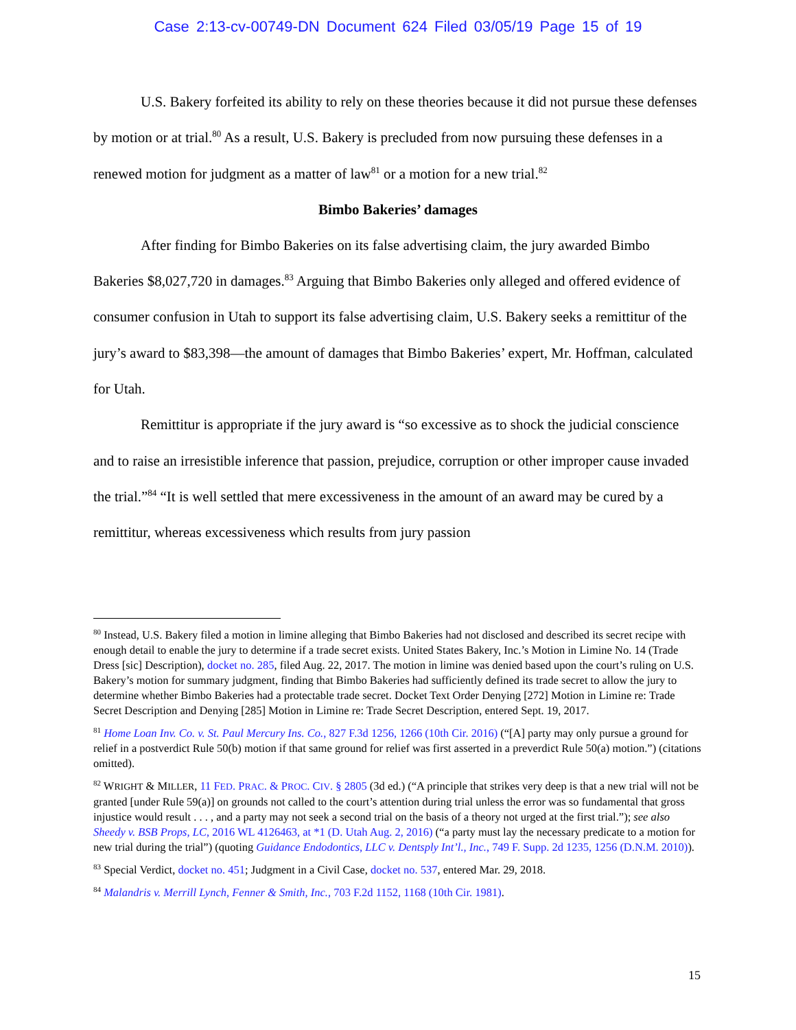Case 2:13-cv-00749-DN Document 624 Filed 03/05/19 Page 15 of 19
U.S. Bakery forfeited its ability to rely on these theories because it did not pursue these defenses by motion or at trial.<sup>80</sup> As a result, U.S. Bakery is precluded from now pursuing these defenses in a renewed motion for judgment as a matter of law<sup>81</sup> or a motion for a new trial.<sup>82</sup>
Bimbo Bakeries’ damages
After finding for Bimbo Bakeries on its false advertising claim, the jury awarded Bimbo Bakeries $8,027,720 in damages.<sup>83</sup> Arguing that Bimbo Bakeries only alleged and offered evidence of consumer confusion in Utah to support its false advertising claim, U.S. Bakery seeks a remittitur of the jury’s award to $83,398—the amount of damages that Bimbo Bakeries’ expert, Mr. Hoffman, calculated for Utah.
Remittitur is appropriate if the jury award is “so excessive as to shock the judicial conscience and to raise an irresistible inference that passion, prejudice, corruption or other improper cause invaded the trial.”<sup>84</sup> “It is well settled that mere excessiveness in the amount of an award may be cured by a remittitur, whereas excessiveness which results from jury passion
<sup>80</sup> Instead, U.S. Bakery filed a motion in limine alleging that Bimbo Bakeries had not disclosed and described its secret recipe with enough detail to enable the jury to determine if a trade secret exists. United States Bakery, Inc.’s Motion in Limine No. 14 (Trade Dress [sic] Description), docket no. 285, filed Aug. 22, 2017. The motion in limine was denied based upon the court’s ruling on U.S. Bakery’s motion for summary judgment, finding that Bimbo Bakeries had sufficiently defined its trade secret to allow the jury to determine whether Bimbo Bakeries had a protectable trade secret. Docket Text Order Denying [272] Motion in Limine re: Trade Secret Description and Denying [285] Motion in Limine re: Trade Secret Description, entered Sept. 19, 2017.
<sup>81</sup> Home Loan Inv. Co. v. St. Paul Mercury Ins. Co., 827 F.3d 1256, 1266 (10th Cir. 2016) (“[A] party may only pursue a ground for relief in a postverdict Rule 50(b) motion if that same ground for relief was first asserted in a preverdict Rule 50(a) motion.”) (citations omitted).
<sup>82</sup> WRIGHT & MILLER, 11 FED. PRAC. & PROC. CIV. § 2805 (3d ed.) (“A principle that strikes very deep is that a new trial will not be granted [under Rule 59(a)] on grounds not called to the court’s attention during trial unless the error was so fundamental that gross injustice would result . . . , and a party may not seek a second trial on the basis of a theory not urged at the first trial.”); see also Sheedy v. BSB Props, LC, 2016 WL 4126463, at *1 (D. Utah Aug. 2, 2016) (“a party must lay the necessary predicate to a motion for new trial during the trial”) (quoting Guidance Endodontics, LLC v. Dentsply Int’l., Inc., 749 F. Supp. 2d 1235, 1256 (D.N.M. 2010)).
<sup>83</sup> Special Verdict, docket no. 451; Judgment in a Civil Case, docket no. 537, entered Mar. 29, 2018.
<sup>84</sup> Malandris v. Merrill Lynch, Fenner & Smith, Inc., 703 F.2d 1152, 1168 (10th Cir. 1981).
15